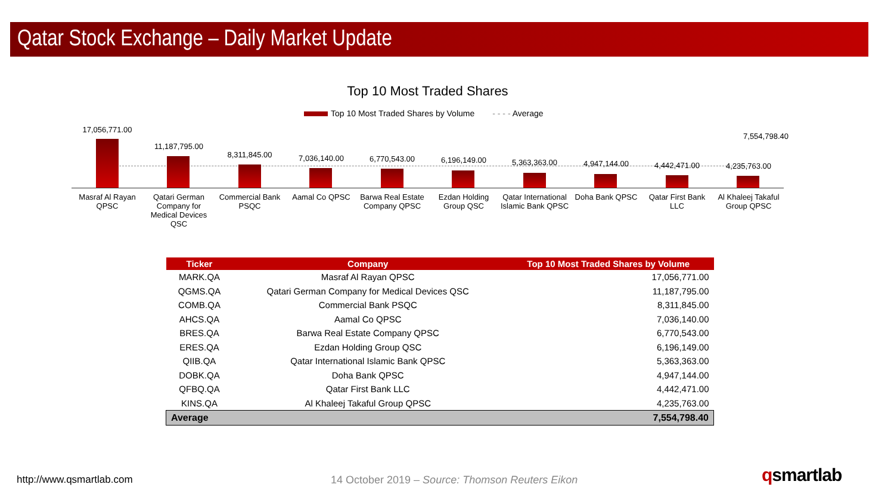Qatar Stock Exchange – Daily Market Update
Top 10 Most Traded Shares
Top 10 Most Traded Shares by Volume - - - - Average
17,056,771.00
11,187,795.00
8,311,845.00 7,036,140.00 6,770,543.00 6,196,149.00 5,363,363.00 4,947,144.00 4,442,471.00 4,235,763.00
7,554,798.40
Masraf Al Rayan QPSC
Qatari German Company for Medical Devices QSC
Commercial Bank PSQC
Aamal Co QPSC
Barwa Real Estate Company QPSC
Ezdan Holding Group QSC
Qatar International Islamic Bank QPSC
Doha Bank QPSC
Qatar First Bank LLC
Al Khaleej Takaful Group QPSC
| Ticker | Company | Top 10 Most Traded Shares by Volume |
| --- | --- | --- |
| MARK.QA | Masraf Al Rayan QPSC | 17,056,771.00 |
| QGMS.QA | Qatari German Company for Medical Devices QSC | 11,187,795.00 |
| COMB.QA | Commercial Bank PSQC | 8,311,845.00 |
| AHCS.QA | Aamal Co QPSC | 7,036,140.00 |
| BRES.QA | Barwa Real Estate Company QPSC | 6,770,543.00 |
| ERES.QA | Ezdan Holding Group QSC | 6,196,149.00 |
| QIIB.QA | Qatar International Islamic Bank QPSC | 5,363,363.00 |
| DOBK.QA | Doha Bank QPSC | 4,947,144.00 |
| QFBQ.QA | Qatar First Bank LLC | 4,442,471.00 |
| KINS.QA | Al Khaleej Takaful Group QPSC | 4,235,763.00 |
| Average | | 7,554,798.40 |
http://www.qsmartlab.com
14 October 2019 – Source: Thomson Reuters Eikon
qsmartlab